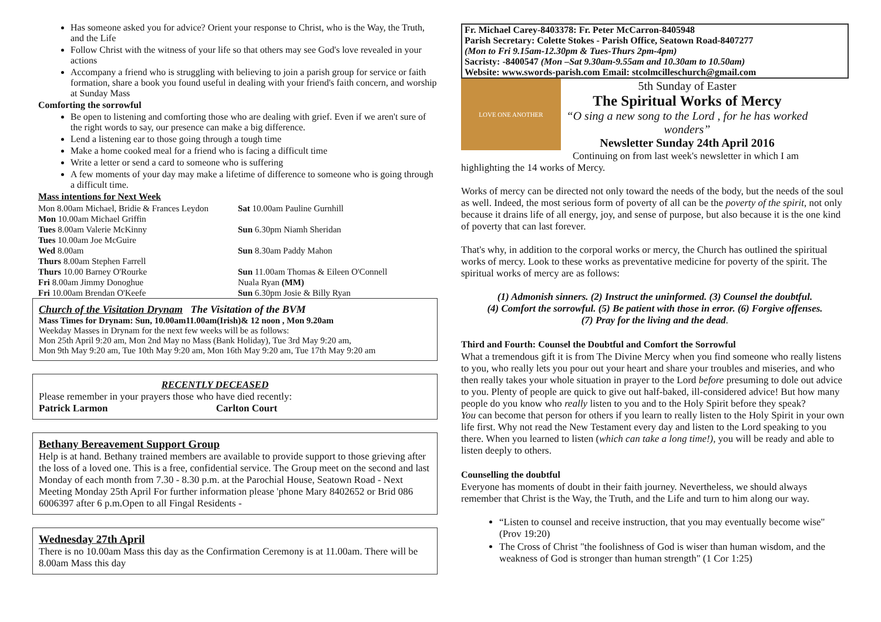Has someone asked you for advice? Orient your response to Christ, who is the Way, the Truth, and the Life
Follow Christ with the witness of your life so that others may see God's love revealed in your actions
Accompany a friend who is struggling with believing to join a parish group for service or faith formation, share a book you found useful in dealing with your friend's faith concern, and worship at Sunday Mass
Comforting the sorrowful
Be open to listening and comforting those who are dealing with grief. Even if we aren't sure of the right words to say, our presence can make a big difference.
Lend a listening ear to those going through a tough time
Make a home cooked meal for a friend who is facing a difficult time
Write a letter or send a card to someone who is suffering
A few moments of your day may make a lifetime of difference to someone who is going through a difficult time.
Mass intentions for Next Week
Mon 8.00am Michael, Bridie & Frances Leydon
Mon 10.00am Michael Griffin
Tues 8.00am Valerie McKinny
Tues 10.00am Joe McGuire
Wed 8.00am
Thurs 8.00am Stephen Farrell
Thurs 10.00 Barney O'Rourke
Fri 8.00am Jimmy Donoghue
Fri 10.00am Brendan O'Keefe
Sat 10.00am Pauline Gurnhill
Sun 6.30pm Niamh Sheridan
Sun 8.30am Paddy Mahon
Sun 11.00am Thomas & Eileen O'Connell
Nuala Ryan (MM)
Sun 6.30pm Josie & Billy Ryan
Church of the Visitation Drynam The Visitation of the BVM
Mass Times for Drynam: Sun, 10.00am11.00am(Irish)& 12 noon , Mon 9.20am
Weekday Masses in Drynam for the next few weeks will be as follows:
Mon 25th April 9:20 am, Mon 2nd May no Mass (Bank Holiday), Tue 3rd May 9:20 am,
Mon 9th May 9:20 am, Tue 10th May 9:20 am, Mon 16th May 9:20 am, Tue 17th May 9:20 am
RECENTLY DECEASED
Please remember in your prayers those who have died recently:
Patrick Larmon Carlton Court
Bethany Bereavement Support Group
Help is at hand. Bethany trained members are available to provide support to those grieving after the loss of a loved one. This is a free, confidential service. The Group meet on the second and last Monday of each month from 7.30 - 8.30 p.m. at the Parochial House, Seatown Road - Next Meeting Monday 25th April For further information please 'phone Mary 8402652 or Brid 086 6006397 after 6 p.m.Open to all Fingal Residents -
Wednesday 27th April
There is no 10.00am Mass this day as the Confirmation Ceremony is at 11.00am. There will be 8.00am Mass this day
Fr. Michael Carey-8403378: Fr. Peter McCarron-8405948
Parish Secretary: Colette Stokes - Parish Office, Seatown Road-8407277
(Mon to Fri 9.15am-12.30pm & Tues-Thurs 2pm-4pm)
Sacristy: -8400547 (Mon –Sat 9.30am-9.55am and 10.30am to 10.50am)
Website: www.swords-parish.com Email: stcolmcilleschurch@gmail.com
LOVE ONE ANOTHER
5th Sunday of Easter
The Spiritual Works of Mercy
“O sing a new song to the Lord , for he has worked wonders”
Newsletter Sunday 24th April 2016
Continuing on from last week's newsletter in which I am highlighting the 14 works of Mercy.
Works of mercy can be directed not only toward the needs of the body, but the needs of the soul as well. Indeed, the most serious form of poverty of all can be the poverty of the spirit, not only because it drains life of all energy, joy, and sense of purpose, but also because it is the one kind of poverty that can last forever.
That's why, in addition to the corporal works or mercy, the Church has outlined the spiritual works of mercy. Look to these works as preventative medicine for poverty of the spirit. The spiritual works of mercy are as follows:
(1) Admonish sinners. (2) Instruct the uninformed. (3) Counsel the doubtful.
(4) Comfort the sorrowful. (5) Be patient with those in error. (6) Forgive offenses.
(7) Pray for the living and the dead.
Third and Fourth: Counsel the Doubtful and Comfort the Sorrowful
What a tremendous gift it is from The Divine Mercy when you find someone who really listens to you, who really lets you pour out your heart and share your troubles and miseries, and who then really takes your whole situation in prayer to the Lord before presuming to dole out advice to you. Plenty of people are quick to give out half-baked, ill-considered advice! But how many people do you know who really listen to you and to the Holy Spirit before they speak?
You can become that person for others if you learn to really listen to the Holy Spirit in your own life first. Why not read the New Testament every day and listen to the Lord speaking to you there. When you learned to listen (which can take a long time!), you will be ready and able to listen deeply to others.
Counselling the doubtful
Everyone has moments of doubt in their faith journey. Nevertheless, we should always remember that Christ is the Way, the Truth, and the Life and turn to him along our way.
“Listen to counsel and receive instruction, that you may eventually become wise" (Prov 19:20)
The Cross of Christ "the foolishness of God is wiser than human wisdom, and the weakness of God is stronger than human strength" (1 Cor 1:25)